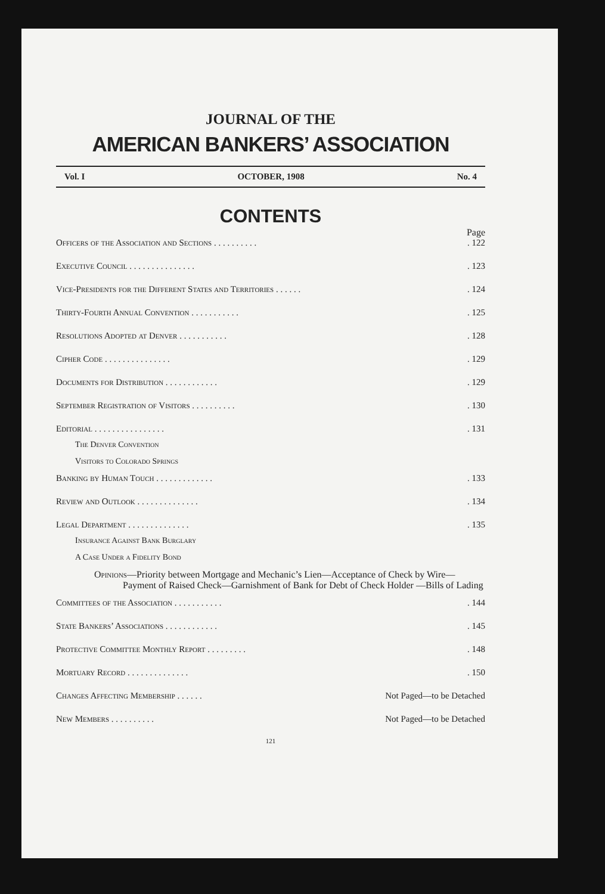JOURNAL OF THE
AMERICAN BANKERS’ ASSOCIATION
Vol. I OCTOBER, 1908 No. 4
CONTENTS
Page
Officers of the Association and Sections . . . . . . . . . .. 122
Executive Council . . . . . . . . . . . . . . .. 123
Vice-Presidents for the Different States and Territories . . . . . .. 124
Thirty-Fourth Annual Convention . . . . . . . . . . .. 125
Resolutions Adopted at Denver . . . . . . . . . . .. 128
Cipher Code . . . . . . . . . . . . . . .. 129
Documents for Distribution . . . . . . . . . . . .. 129
September Registration of Visitors . . . . . . . . . .. 130
Editorial . . . . . . . . . . . . . . . .. 131
The Denver Convention
Visitors to Colorado Springs
Banking by Human Touch . . . . . . . . . . . . .. 133
Review and Outlook . . . . . . . . . . . . . .. 134
Legal Department . . . . . . . . . . . . . .. 135
Insurance Against Bank Burglary
A Case Under a Fidelity Bond
Opinions—Priority between Mortgage and Mechanic’s Lien—Acceptance of Check by Wire—Payment of Raised Check—Garnishment of Bank for Debt of Check Holder —Bills of Lading
Committees of the Association . . . . . . . . . . .. 144
State Bankers’ Associations . . . . . . . . . . . .. 145
Protective Committee Monthly Report . . . . . . . . .. 148
Mortuary Record . . . . . . . . . . . . . .. 150
Changes Affecting Membership . . . . . . Not Paged—to be Detached
New Members . . . . . . . . . . Not Paged—to be Detached
121